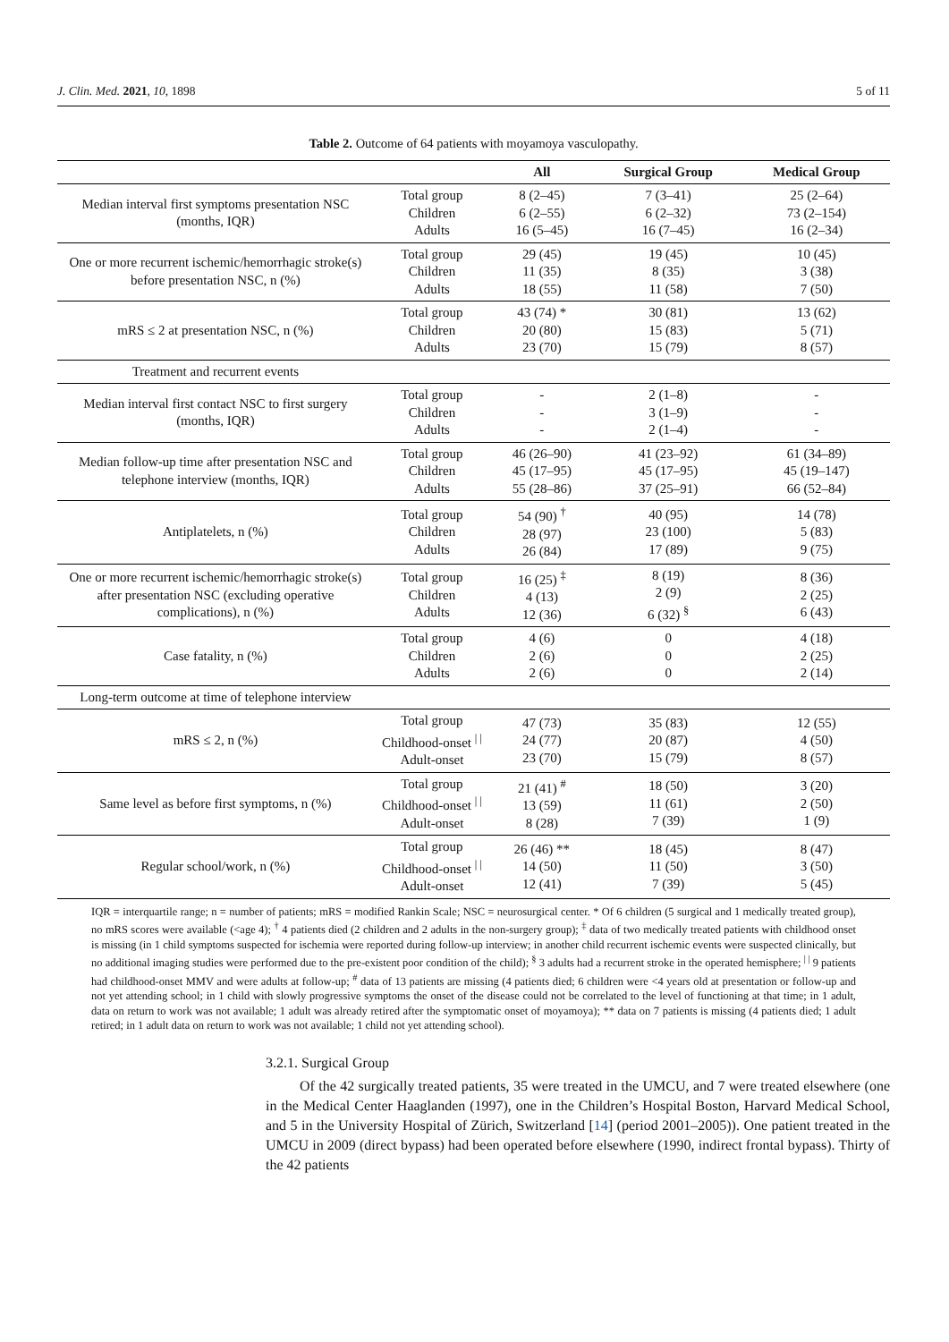J. Clin. Med. 2021, 10, 1898 5 of 11
Table 2. Outcome of 64 patients with moyamoya vasculopathy.
| | | All | Surgical Group | Medical Group |
| --- | --- | --- | --- | --- |
| Median interval first symptoms presentation NSC (months, IQR) | Total group Children Adults | 8 (2–45) 6 (2–55) 16 (5–45) | 7 (3–41) 6 (2–32) 16 (7–45) | 25 (2–64) 73 (2–154) 16 (2–34) |
| One or more recurrent ischemic/hemorrhagic stroke(s) before presentation NSC, n (%) | Total group Children Adults | 29 (45) 11 (35) 18 (55) | 19 (45) 8 (35) 11 (58) | 10 (45) 3 (38) 7 (50) |
| mRS ≤ 2 at presentation NSC, n (%) | Total group Children Adults | 43 (74) * 20 (80) 23 (70) | 30 (81) 15 (83) 15 (79) | 13 (62) 5 (71) 8 (57) |
| Treatment and recurrent events | | | | |
| Median interval first contact NSC to first surgery (months, IQR) | Total group Children Adults | - - - | 2 (1–8) 3 (1–9) 2 (1–4) | - - - |
| Median follow-up time after presentation NSC and telephone interview (months, IQR) | Total group Children Adults | 46 (26–90) 45 (17–95) 55 (28–86) | 41 (23–92) 45 (17–95) 37 (25–91) | 61 (34–89) 45 (19–147) 66 (52–84) |
| Antiplatelets, n (%) | Total group Children Adults | 54 (90) <sup>†</sup> 28 (97) 26 (84) | 40 (95) 23 (100) 17 (89) | 14 (78) 5 (83) 9 (75) |
| One or more recurrent ischemic/hemorrhagic stroke(s) after presentation NSC (excluding operative complications), n (%) | Total group Children Adults | 16 (25) <sup>‡</sup> 4 (13) 12 (36) | 8 (19) 2 (9) 6 (32) <sup>§</sup> | 8 (36) 2 (25) 6 (43) |
| Case fatality, n (%) | Total group Children Adults | 4 (6) 2 (6) 2 (6) | 0 0 0 | 4 (18) 2 (25) 2 (14) |
| Long-term outcome at time of telephone interview | | | | |
| mRS ≤ 2, n (%) | Total group Childhood-onset <sup>/ /</sup> Adult-onset | 47 (73) 24 (77) 23 (70) | 35 (83) 20 (87) 15 (79) | 12 (55) 4 (50) 8 (57) |
| Same level as before first symptoms, n (%) | Total group Childhood-onset <sup>/ /</sup> Adult-onset | 21 (41) <sup>#</sup> 13 (59) 8 (28) | 18 (50) 11 (61) 7 (39) | 3 (20) 2 (50) 1 (9) |
| Regular school/work, n (%) | Total group Childhood-onset <sup>/ /</sup> Adult-onset | 26 (46) ** 14 (50) 12 (41) | 18 (45) 11 (50) 7 (39) | 8 (47) 3 (50) 5 (45) |
IQR = interquartile range; n = number of patients; mRS = modified Rankin Scale; NSC = neurosurgical center. * Of 6 children (5 surgical and 1 medically treated group), no mRS scores were available (<age 4); <sup>†</sup> 4 patients died (2 children and 2 adults in the non-surgery group); <sup>‡</sup> data of two medically treated patients with childhood onset is missing (in 1 child symptoms suspected for ischemia were reported during follow-up interview; in another child recurrent ischemic events were suspected clinically, but no additional imaging studies were performed due to the pre-existent poor condition of the child); <sup>§</sup> 3 adults had a recurrent stroke in the operated hemisphere; <sup>| |</sup> 9 patients had childhood-onset MMV and were adults at follow-up; <sup>#</sup> data of 13 patients are missing (4 patients died; 6 children were <4 years old at presentation or follow-up and not yet attending school; in 1 child with slowly progressive symptoms the onset of the disease could not be correlated to the level of functioning at that time; in 1 adult, data on return to work was not available; 1 adult was already retired after the symptomatic onset of moyamoya); ** data on 7 patients is missing (4 patients died; 1 adult retired; in 1 adult data on return to work was not available; 1 child not yet attending school).
3.2.1. Surgical Group
Of the 42 surgically treated patients, 35 were treated in the UMCU, and 7 were treated elsewhere (one in the Medical Center Haaglanden (1997), one in the Children’s Hospital Boston, Harvard Medical School, and 5 in the University Hospital of Zürich, Switzerland [14] (period 2001–2005)). One patient treated in the UMCU in 2009 (direct bypass) had been operated before elsewhere (1990, indirect frontal bypass). Thirty of the 42 patients